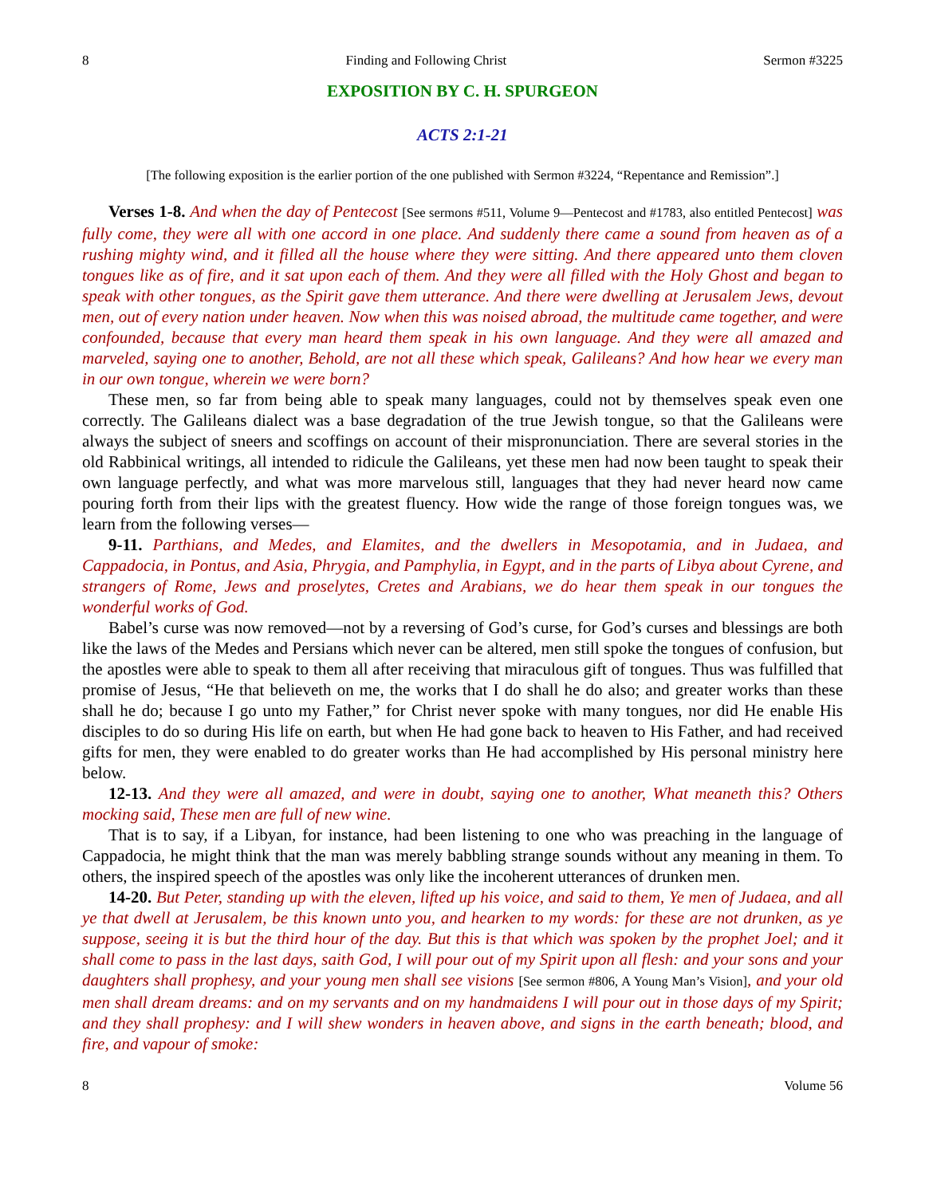8 Finding and Following Christ Sermon #3225
EXPOSITION BY C. H. SPURGEON
ACTS 2:1-21
[The following exposition is the earlier portion of the one published with Sermon #3224, “Repentance and Remission”.]
Verses 1-8. And when the day of Pentecost [See sermons #511, Volume 9—Pentecost and #1783, also entitled Pentecost] was fully come, they were all with one accord in one place. And suddenly there came a sound from heaven as of a rushing mighty wind, and it filled all the house where they were sitting. And there appeared unto them cloven tongues like as of fire, and it sat upon each of them. And they were all filled with the Holy Ghost and began to speak with other tongues, as the Spirit gave them utterance. And there were dwelling at Jerusalem Jews, devout men, out of every nation under heaven. Now when this was noised abroad, the multitude came together, and were confounded, because that every man heard them speak in his own language. And they were all amazed and marveled, saying one to another, Behold, are not all these which speak, Galileans? And how hear we every man in our own tongue, wherein we were born?
These men, so far from being able to speak many languages, could not by themselves speak even one correctly. The Galileans dialect was a base degradation of the true Jewish tongue, so that the Galileans were always the subject of sneers and scoffings on account of their mispronunciation. There are several stories in the old Rabbinical writings, all intended to ridicule the Galileans, yet these men had now been taught to speak their own language perfectly, and what was more marvelous still, languages that they had never heard now came pouring forth from their lips with the greatest fluency. How wide the range of those foreign tongues was, we learn from the following verses—
9-11. Parthians, and Medes, and Elamites, and the dwellers in Mesopotamia, and in Judaea, and Cappadocia, in Pontus, and Asia, Phrygia, and Pamphylia, in Egypt, and in the parts of Libya about Cyrene, and strangers of Rome, Jews and proselytes, Cretes and Arabians, we do hear them speak in our tongues the wonderful works of God.
Babel’s curse was now removed—not by a reversing of God’s curse, for God’s curses and blessings are both like the laws of the Medes and Persians which never can be altered, men still spoke the tongues of confusion, but the apostles were able to speak to them all after receiving that miraculous gift of tongues. Thus was fulfilled that promise of Jesus, “He that believeth on me, the works that I do shall he do also; and greater works than these shall he do; because I go unto my Father,” for Christ never spoke with many tongues, nor did He enable His disciples to do so during His life on earth, but when He had gone back to heaven to His Father, and had received gifts for men, they were enabled to do greater works than He had accomplished by His personal ministry here below.
12-13. And they were all amazed, and were in doubt, saying one to another, What meaneth this? Others mocking said, These men are full of new wine.
That is to say, if a Libyan, for instance, had been listening to one who was preaching in the language of Cappadocia, he might think that the man was merely babbling strange sounds without any meaning in them. To others, the inspired speech of the apostles was only like the incoherent utterances of drunken men.
14-20. But Peter, standing up with the eleven, lifted up his voice, and said to them, Ye men of Judaea, and all ye that dwell at Jerusalem, be this known unto you, and hearken to my words: for these are not drunken, as ye suppose, seeing it is but the third hour of the day. But this is that which was spoken by the prophet Joel; and it shall come to pass in the last days, saith God, I will pour out of my Spirit upon all flesh: and your sons and your daughters shall prophesy, and your young men shall see visions [See sermon #806, A Young Man’s Vision], and your old men shall dream dreams: and on my servants and on my handmaidens I will pour out in those days of my Spirit; and they shall prophesy: and I will shew wonders in heaven above, and signs in the earth beneath; blood, and fire, and vapour of smoke:
8 Volume 56